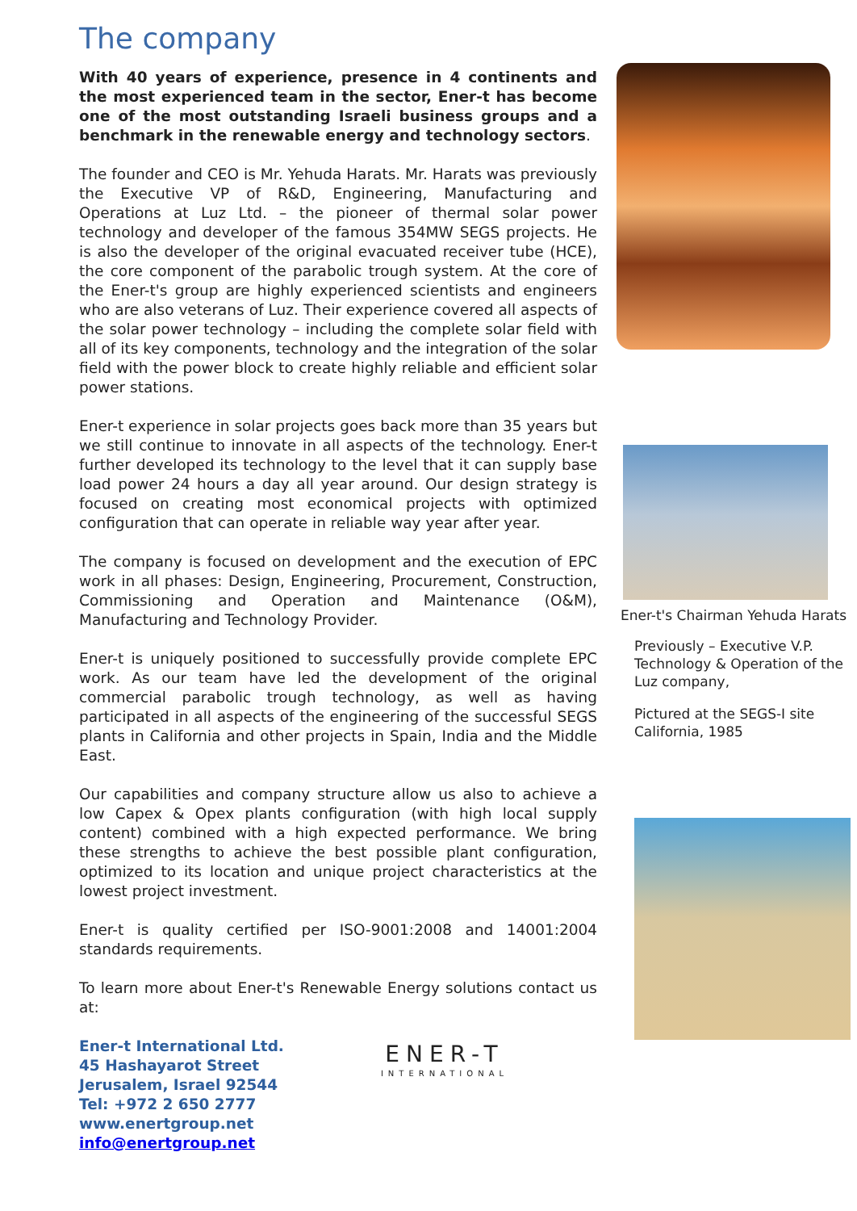The company
With 40 years of experience, presence in 4 continents and the most experienced team in the sector, Ener-t has become one of the most outstanding Israeli business groups and a benchmark in the renewable energy and technology sectors.
The founder and CEO is Mr. Yehuda Harats. Mr. Harats was previously the Executive VP of R&D, Engineering, Manufacturing and Operations at Luz Ltd. – the pioneer of thermal solar power technology and developer of the famous 354MW SEGS projects. He is also the developer of the original evacuated receiver tube (HCE), the core component of the parabolic trough system. At the core of the Ener-t's group are highly experienced scientists and engineers who are also veterans of Luz. Their experience covered all aspects of the solar power technology – including the complete solar field with all of its key components, technology and the integration of the solar field with the power block to create highly reliable and efficient solar power stations.
Ener-t experience in solar projects goes back more than 35 years but we still continue to innovate in all aspects of the technology. Ener-t further developed its technology to the level that it can supply base load power 24 hours a day all year around. Our design strategy is focused on creating most economical projects with optimized configuration that can operate in reliable way year after year.
The company is focused on development and the execution of EPC work in all phases: Design, Engineering, Procurement, Construction, Commissioning and Operation and Maintenance (O&M), Manufacturing and Technology Provider.
Ener-t is uniquely positioned to successfully provide complete EPC work. As our team have led the development of the original commercial parabolic trough technology, as well as having participated in all aspects of the engineering of the successful SEGS plants in California and other projects in Spain, India and the Middle East.
Our capabilities and company structure allow us also to achieve a low Capex & Opex plants configuration (with high local supply content) combined with a high expected performance. We bring these strengths to achieve the best possible plant configuration, optimized to its location and unique project characteristics at the lowest project investment.
Ener-t is quality certified per ISO-9001:2008 and 14001:2004 standards requirements.
To learn more about Ener-t's Renewable Energy solutions contact us at:
Ener-t International Ltd.
45 Hashayarot Street
Jerusalem, Israel 92544
Tel: +972 2 650 2777
www.enertgroup.net
info@enertgroup.net
ENER-T
INTERNATIONAL
Ener-t's Chairman Yehuda Harats
Previously – Executive V.P. Technology & Operation of the Luz company,
Pictured at the SEGS-I site California, 1985